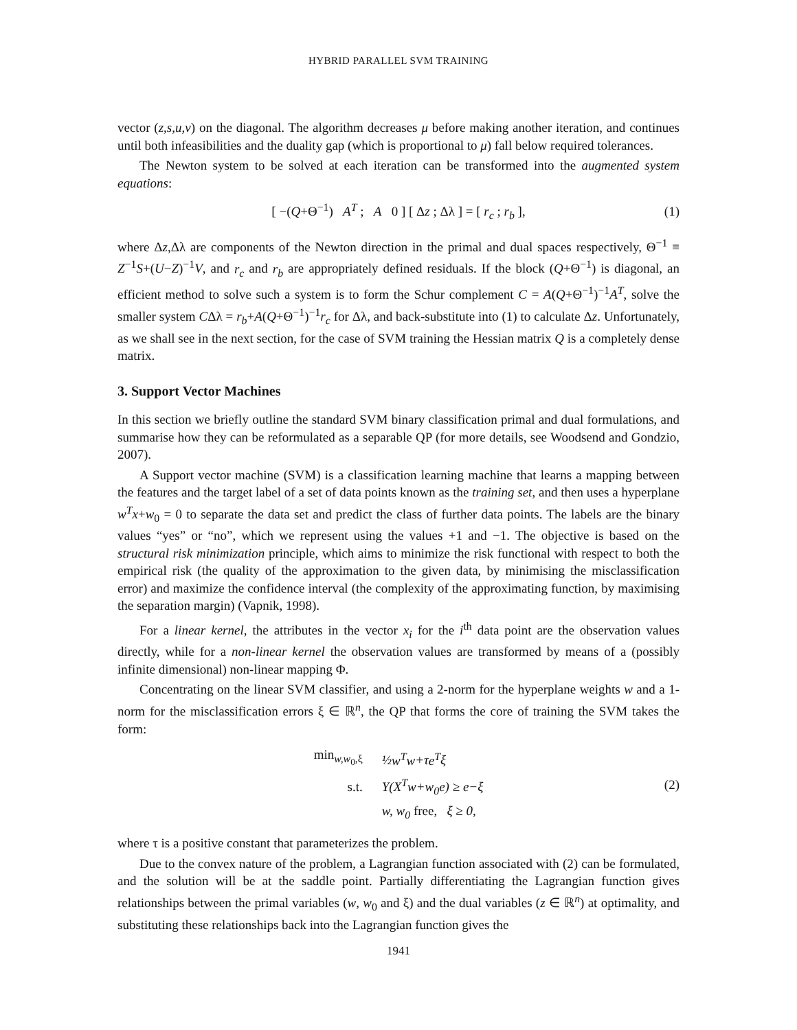HYBRID PARALLEL SVM TRAINING
vector (z,s,u,v) on the diagonal. The algorithm decreases μ before making another iteration, and continues until both infeasibilities and the duality gap (which is proportional to μ) fall below required tolerances.
The Newton system to be solved at each iteration can be transformed into the augmented system equations:
[ −(Q+Θ<sup>−1</sup>) A<sup>T</sup> ; A 0 ] [ Δz ; Δλ ] = [ r<sub>c</sub> ; r<sub>b</sub> ], (1)
where Δz,Δλ are components of the Newton direction in the primal and dual spaces respectively, Θ<sup>−1</sup> ≡ Z<sup>−1</sup>S+(U−Z)<sup>−1</sup>V, and r<sub>c</sub> and r<sub>b</sub> are appropriately defined residuals. If the block (Q+Θ<sup>−1</sup>) is diagonal, an efficient method to solve such a system is to form the Schur complement C = A(Q+Θ<sup>−1</sup>)<sup>−1</sup>A<sup>T</sup>, solve the smaller system CΔλ = r<sub>b</sub>+A(Q+Θ<sup>−1</sup>)<sup>−1</sup>r<sub>c</sub> for Δλ, and back-substitute into (1) to calculate Δz. Unfortunately, as we shall see in the next section, for the case of SVM training the Hessian matrix Q is a completely dense matrix.
3. Support Vector Machines
In this section we briefly outline the standard SVM binary classification primal and dual formulations, and summarise how they can be reformulated as a separable QP (for more details, see Woodsend and Gondzio, 2007).
A Support vector machine (SVM) is a classification learning machine that learns a mapping between the features and the target label of a set of data points known as the training set, and then uses a hyperplane w<sup>T</sup>x+w<sub>0</sub> = 0 to separate the data set and predict the class of further data points. The labels are the binary values “yes” or “no”, which we represent using the values +1 and −1. The objective is based on the structural risk minimization principle, which aims to minimize the risk functional with respect to both the empirical risk (the quality of the approximation to the given data, by minimising the misclassification error) and maximize the confidence interval (the complexity of the approximating function, by maximising the separation margin) (Vapnik, 1998).
For a linear kernel, the attributes in the vector x<sub>i</sub> for the i<sup>th</sup> data point are the observation values directly, while for a non-linear kernel the observation values are transformed by means of a (possibly infinite dimensional) non-linear mapping Φ.
Concentrating on the linear SVM classifier, and using a 2-norm for the hyperplane weights w and a 1-norm for the misclassification errors ξ ∈ ℝ<sup>n</sup>, the QP that forms the core of training the SVM takes the form:
| min<sub>w,w<sub>0</sub>,ξ</sub> | ½ w<sup>T</sup>w +τ e<sup>T</sup> ξ |
| s.t. | Y(X<sup>T</sup>w+w<sub>0</sub>e) ≥ e−ξ |
| | w, w<sub>0</sub> free, ξ ≥ 0, |
(2)
where τ is a positive constant that parameterizes the problem.
Due to the convex nature of the problem, a Lagrangian function associated with (2) can be formulated, and the solution will be at the saddle point. Partially differentiating the Lagrangian function gives relationships between the primal variables (w, w<sub>0</sub> and ξ) and the dual variables (z ∈ ℝ<sup>n</sup>) at optimality, and substituting these relationships back into the Lagrangian function gives the
1941